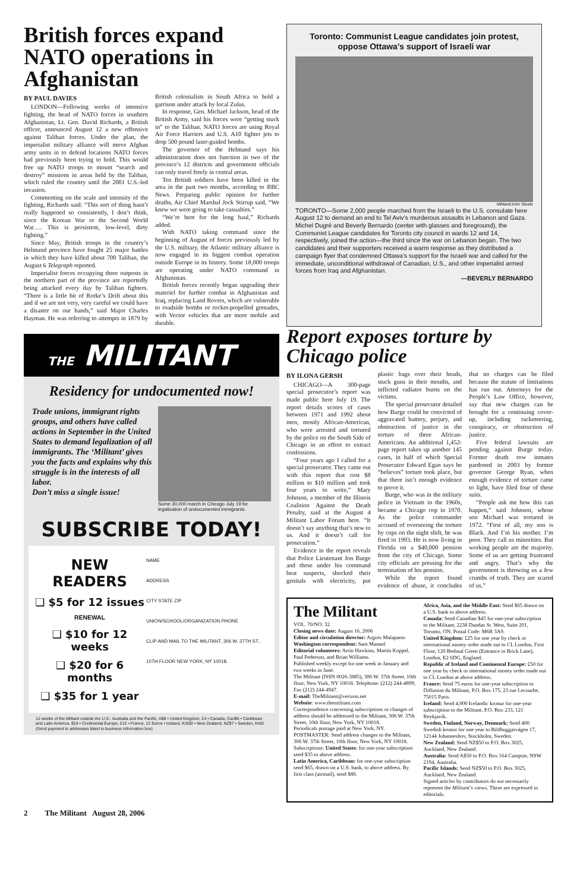British forces expand NATO operations in Afghanistan
BY PAUL DAVIES
LONDON—Following weeks of intensive fighting, the head of NATO forces in southern Afghanistan, Lt. Gen. David Richards, a British officer, announced August 12 a new offensive against Taliban forces. Under the plan, the imperialist military alliance will move Afghan army units in to defend locations NATO forces had previously been trying to hold. This would free up NATO troops to mount “search and destroy” missions in areas held by the Taliban, which ruled the country until the 2001 U.S.-led invasion.
Commenting on the scale and intensity of the fighting, Richards said: “This sort of thing hasn’t really happened so consistently, I don’t think, since the Korean War or the Second World War…. This is persistent, low-level, dirty fighting.”
Since May, British troops in the country’s Helmand province have fought 25 major battles in which they have killed about 700 Taliban, the August 6 Telegraph reported.
Imperialist forces occupying three outposts in the northern part of the province are reportedly being attacked every day by Taliban fighters. “There is a little bit of Rorke’s Drift about this and if we are not very, very careful we could have a disaster on our hands,” said Major Charles Hayman. He was referring to attempts in 1879 by British colonialists in South Africa to hold a garrison under attack by local Zulus.
In response, Gen. Michael Jackson, head of the British Army, said his forces were “getting stuck in” to the Taliban. NATO forces are using Royal Air Force Harriers and U.S. A10 fighter jets to drop 500 pound laser-guided bombs.
The governor of the Helmand says his administration does not function in two of the province’s 12 districts and government officials can only travel freely in central areas.
Ten British soldiers have been killed in the area in the past two months, according to BBC News. Preparing public opinion for further deaths, Air Chief Marshal Jock Stirrup said, “We knew we were going to take casualties.”
“We’re here for the long haul,” Richards added.
With NATO taking command since the beginning of August of forces previously led by the U.S. military, the Atlantic military alliance is now engaged in its biggest combat operation outside Europe in its history. Some 18,000 troops are operating under NATO command in Afghanistan.
British forces recently began upgrading their materiel for further combat in Afghanistan and Iraq, replacing Land Rovers, which are vulnerable to roadside bombs or rocket-propelled grenades, with Vector vehicles that are more mobile and durable.
Toronto: Communist League candidates join protest, oppose Ottawa’s support of Israeli war
Militant/John Steele
TORONTO—Some 2,000 people marched from the Israeli to the U.S. consulate here August 12 to demand an end to Tel Aviv’s murderous assaults in Lebanon and Gaza. Michel Dugré and Beverly Bernardo (center with glasses and foreground), the Communist League candidates for Toronto city council in wards 12 and 14, respectively, joined the action—the third since the war on Lebanon began. The two candidates and their supporters received a warm response as they distributed a campaign flyer that condemned Ottawa’s support for the Israeli war and called for the immediate, unconditional withdrawal of Canadian, U.S., and other imperialist armed forces from Iraq and Afghanistan.
—BEVERLY BERNARDO
THE MILITANT
Residency for undocumented now!
Trade unions, immigrant rights groups, and others have called actions in September in the United States to demand legalization of all immigrants. The ‘Militant’ gives you the facts and explains why this struggle is in the interests of all labor.
Don’t miss a single issue!
Some 30,000 march in Chicago July 19 for legalization of undocumented immigrants.
SUBSCRIBE TODAY!
NEW READERS
❑ $5 for 12 issues
RENEWAL
❑ $10 for 12 weeks
❑ $20 for 6 months
❑ $35 for 1 year
NAME
ADDRESS
CITY STATE ZIP
UNION/SCHOOL/ORGANIZATION PHONE
CLIP AND MAIL TO THE MILITANT, 306 W. 37TH ST., 10TH FLOOR NEW YORK, NY 10018.
12 weeks of the Militant outside the U.S.: Australia and the Pacific, A$8 • United Kingdom, £4 • Canada, Can$6 • Caribbean and Latin America, $10 • Continental Europe, £12 • France, 12 Euros • Iceland, Kr500 • New Zealand, NZ$7 • Sweden, Kr60 (Send payment to addresses listed in business information box)
Report exposes torture by Chicago police
BY ILONA GERSH
CHICAGO—A 300-page special prosecutor’s report was made public here July 19. The report details scores of cases between 1971 and 1992 about men, mostly African-American, who were arrested and tortured by the police on the South Side of Chicago in an effort to extract confessions.
“Four years ago I called for a special prosecutor. They came out with this report that cost $8 million to $10 million and took four years to write,” Mary Johnson, a member of the Illinois Coalition Against the Death Penalty, said at the August 4 Militant Labor Forum here. “It doesn’t say anything that’s new to us. And it doesn’t call for prosecution.”
Evidence in the report reveals that Police Lieutenant Jon Burge and those under his command beat suspects, shocked their genitals with electricity, put plastic bags over their heads, stuck guns in their mouths, and inflicted radiator burns on the victims.
The special prosecutor detailed how Burge could be convicted of aggravated battery, perjury, and obstruction of justice in the torture of three African-Americans. An additional 1,452-page report takes up another 145 cases, in half of which Special Prosecutor Edward Egan says he “believes” torture took place, but that there isn’t enough evidence to prove it.
Burge, who was in the military police in Vietnam in the 1960s, became a Chicago cop in 1970. As the police commander accused of overseeing the torture by cops on the night shift, he was fired in 1993. He is now living in Florida on a $40,000 pension from the city of Chicago. Some city officials are pressing for the termination of his pension.
While the report found evidence of abuse, it concludes that no charges can be filed because the statute of limitations has run out. Attorneys for the People’s Law Office, however, say that new charges can be brought for a continuing cover-up, including racketeering, conspiracy, or obstruction of justice.
Five federal lawsuits are pending against Burge today. Former death row inmates pardoned in 2003 by former governor George Ryan, when enough evidence of torture came to light, have filed four of these suits.
“People ask me how this can happen,” said Johnson, whose son Michael was tortured in 1972. “First of all, my son is Black. And I’m his mother. I’m poor. They call us minorities. But working people are the majority. Some of us are getting frustrated and angry. That’s why the government is throwing us a few crumbs of truth. They are scared of us.”
The Militant
VOL. 70/NO. 32
Closing news date: August 16, 2006
Editor and circulation director: Argiris Malapanis
Washington correspondent: Sam Manuel
Editorial volunteers: Arrin Hawkins, Martín Koppel, Paul Pederson, and Brian Williams.
Published weekly except for one week in January and two weeks in June.
The Militant (ISSN 0026-3885), 306 W. 37th Street, 10th floor, New York, NY 10018. Telephone: (212) 244-4899; Fax (212) 244-4947.
E-mail: TheMilitant@verizon.net
Website: www.themilitant.com
Correspondence concerning subscriptions or changes of address should be addressed to the Militant, 306 W. 37th Street, 10th floor, New York, NY 10018.
Periodicals postage paid at New York, NY. POSTMASTER: Send address changes to the Militant, 306 W. 37th Street, 10th floor, New York, NY 10018.
Subscriptions: United States: for one-year subscription send $35 to above address.
Latin America, Caribbean: for one-year subscription send $65, drawn on a U.S. bank, to above address. By first class (airmail), send $80.
Africa, Asia, and the Middle East: Send $65 drawn on a U.S. bank to above address.
Canada: Send Canadian $45 for one-year subscription to the Militant, 2238 Dundas St. West, Suite 201, Toronto, ON. Postal Code: M6R 3A9.
United Kingdom: £25 for one year by check or international money order made out to CL London, First Floor, 120 Bethnal Green (Entrance in Brick Lane), London, E2 6DG, England.
Republic of Ireland and Continental Europe: £50 for one year by check or international money order made out to CL London at above address.
France: Send 75 euros for one-year subscription to Diffusion du Militant, P.O. Box 175, 23 rue Lecourbe, 75015 Paris.
Iceland: Send 4,000 Icelandic kronur for one-year subscription to the Militant, P.O. Box 233, 121 Reykjavík.
Sweden, Finland, Norway, Denmark: Send 400 Swedish kronor for one year to Bildhuggarvägen 17, 12144 Johanneshov, Stockholm, Sweden.
New Zealand: Send NZ$50 to P.O. Box 3025, Auckland, New Zealand.
Australia: Send A$50 to P.O. Box 164 Campsie, NSW 2194, Australia.
Pacific Islands: Send NZ$50 to P.O. Box 3025, Auckland, New Zealand.
Signed articles by contributors do not necessarily represent the Militant’s views. These are expressed in editorials.
2 The Militant August 28, 2006